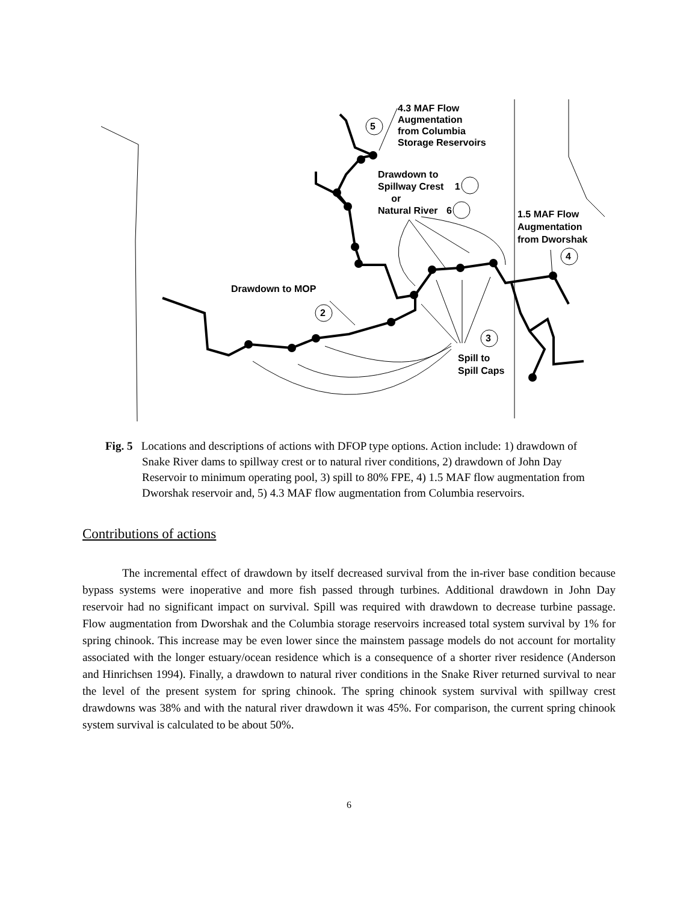4.3 MAF Flow
Augmentation
from Columbia
Storage Reservoirs
5
Drawdown to
Spillway Crest 1
or
Natural River 6
1.5 MAF Flow
Augmentation
from Dworshak
4
Drawdown to MOP
2
3
Spill to
Spill Caps
Fig. 5 Locations and descriptions of actions with DFOP type options. Action include: 1) drawdown of Snake River dams to spillway crest or to natural river conditions, 2) drawdown of John Day Reservoir to minimum operating pool, 3) spill to 80% FPE, 4) 1.5 MAF flow augmentation from Dworshak reservoir and, 5) 4.3 MAF flow augmentation from Columbia reservoirs.
Contributions of actions
The incremental effect of drawdown by itself decreased survival from the in-river base condition because bypass systems were inoperative and more fish passed through turbines. Additional drawdown in John Day reservoir had no significant impact on survival. Spill was required with drawdown to decrease turbine passage. Flow augmentation from Dworshak and the Columbia storage reservoirs increased total system survival by 1% for spring chinook. This increase may be even lower since the mainstem passage models do not account for mortality associated with the longer estuary/ocean residence which is a consequence of a shorter river residence (Anderson and Hinrichsen 1994). Finally, a drawdown to natural river conditions in the Snake River returned survival to near the level of the present system for spring chinook. The spring chinook system survival with spillway crest drawdowns was 38% and with the natural river drawdown it was 45%. For comparison, the current spring chinook system survival is calculated to be about 50%.
6